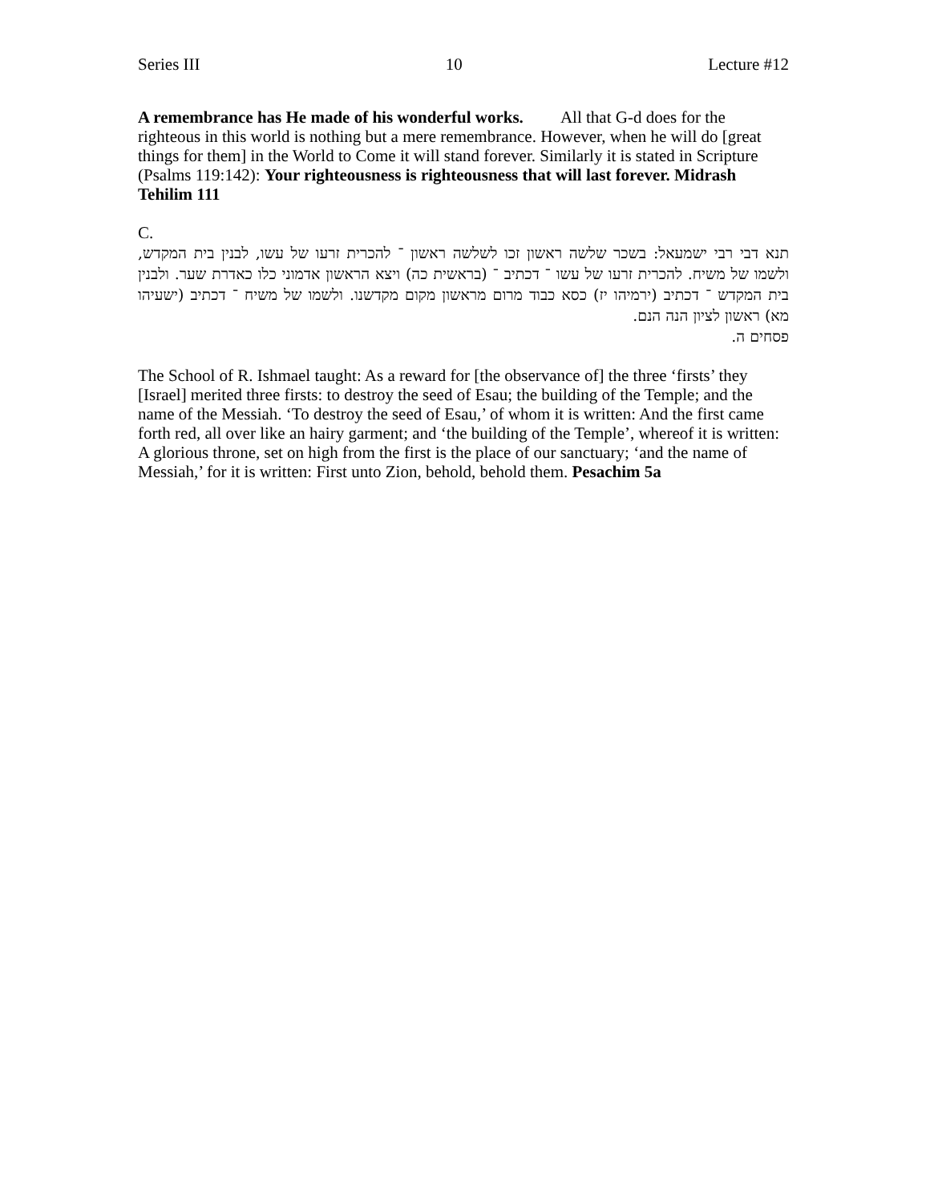Series III 10 Lecture #12
A remembrance has He made of his wonderful works. All that G-d does for the righteous in this world is nothing but a mere remembrance. However, when he will do [great things for them] in the World to Come it will stand forever. Similarly it is stated in Scripture (Psalms 119:142): Your righteousness is righteousness that will last forever. Midrash Tehilim 111
C.
תנא דבי רבי ישמעאל: בשכר שלשה ראשון זכו לשלשה ראשון ־ להכרית זרעו של עשו, לבנין בית המקדש, ולשמו של משיח. להכרית זרעו של עשו ־ דכתיב ־ (בראשית כה) ויצא הראשון אדמוני כלו כאדרת שער. ולבנין בית המקדש ־ דכתיב (ירמיהו יז) כסא כבוד מרום מראשון מקום מקדשנו. ולשמו של משיח ־ דכתיב (ישעיהו מא) ראשון לציון הנה הנם.
פסחים ה.
The School of R. Ishmael taught: As a reward for [the observance of] the three ‘firsts’ they [Israel] merited three firsts: to destroy the seed of Esau; the building of the Temple; and the name of the Messiah. ‘To destroy the seed of Esau,’ of whom it is written: And the first came forth red, all over like an hairy garment; and ‘the building of the Temple’, whereof it is written: A glorious throne, set on high from the first is the place of our sanctuary; ‘and the name of Messiah,’ for it is written: First unto Zion, behold, behold them. Pesachim 5a